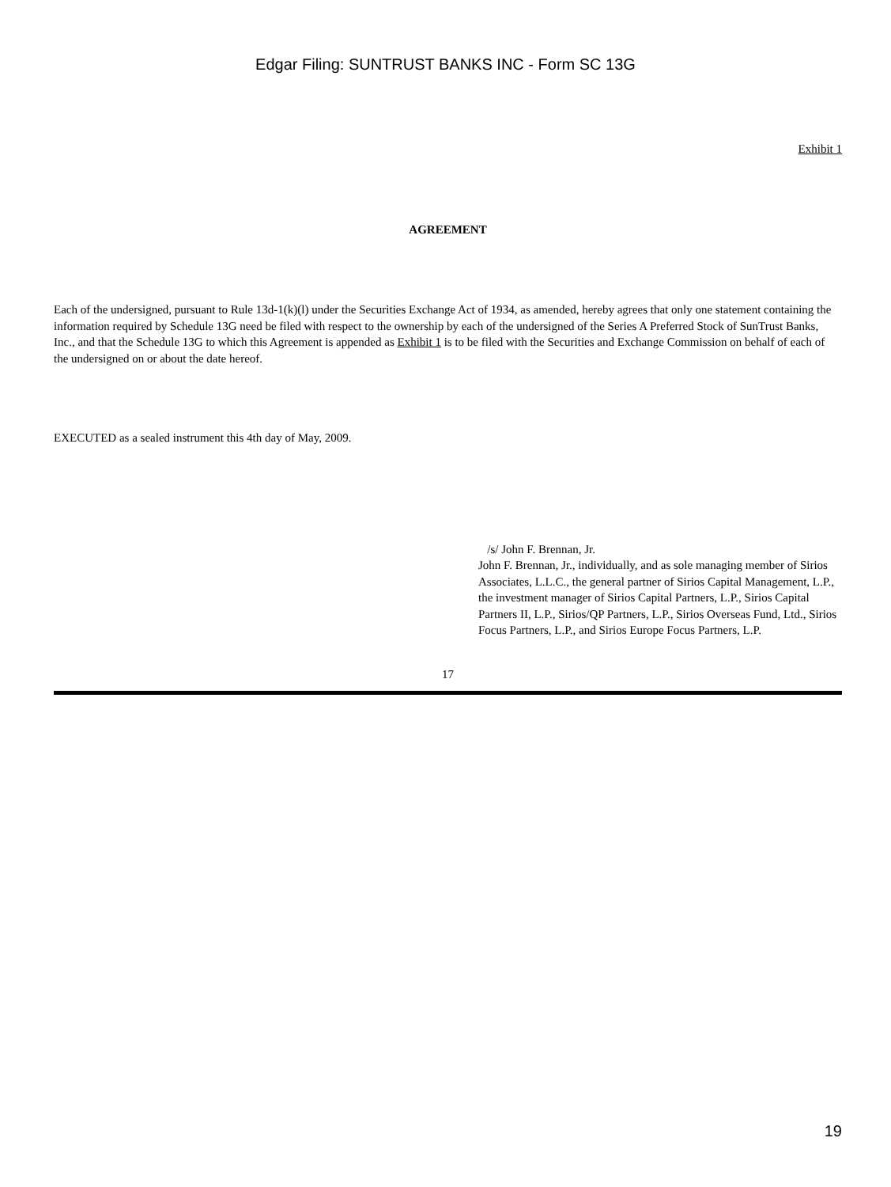Edgar Filing: SUNTRUST BANKS INC - Form SC 13G
Exhibit 1
AGREEMENT
Each of the undersigned, pursuant to Rule 13d-1(k)(l) under the Securities Exchange Act of 1934, as amended, hereby agrees that only one statement containing the information required by Schedule 13G need be filed with respect to the ownership by each of the undersigned of the Series A Preferred Stock of SunTrust Banks, Inc., and that the Schedule 13G to which this Agreement is appended as Exhibit 1 is to be filed with the Securities and Exchange Commission on behalf of each of the undersigned on or about the date hereof.
EXECUTED as a sealed instrument this 4th day of May, 2009.
/s/ John F. Brennan, Jr.
John F. Brennan, Jr., individually, and as sole managing member of Sirios Associates, L.L.C., the general partner of Sirios Capital Management, L.P., the investment manager of Sirios Capital Partners, L.P., Sirios Capital Partners II, L.P., Sirios/QP Partners, L.P., Sirios Overseas Fund, Ltd., Sirios Focus Partners, L.P., and Sirios Europe Focus Partners, L.P.
17
19